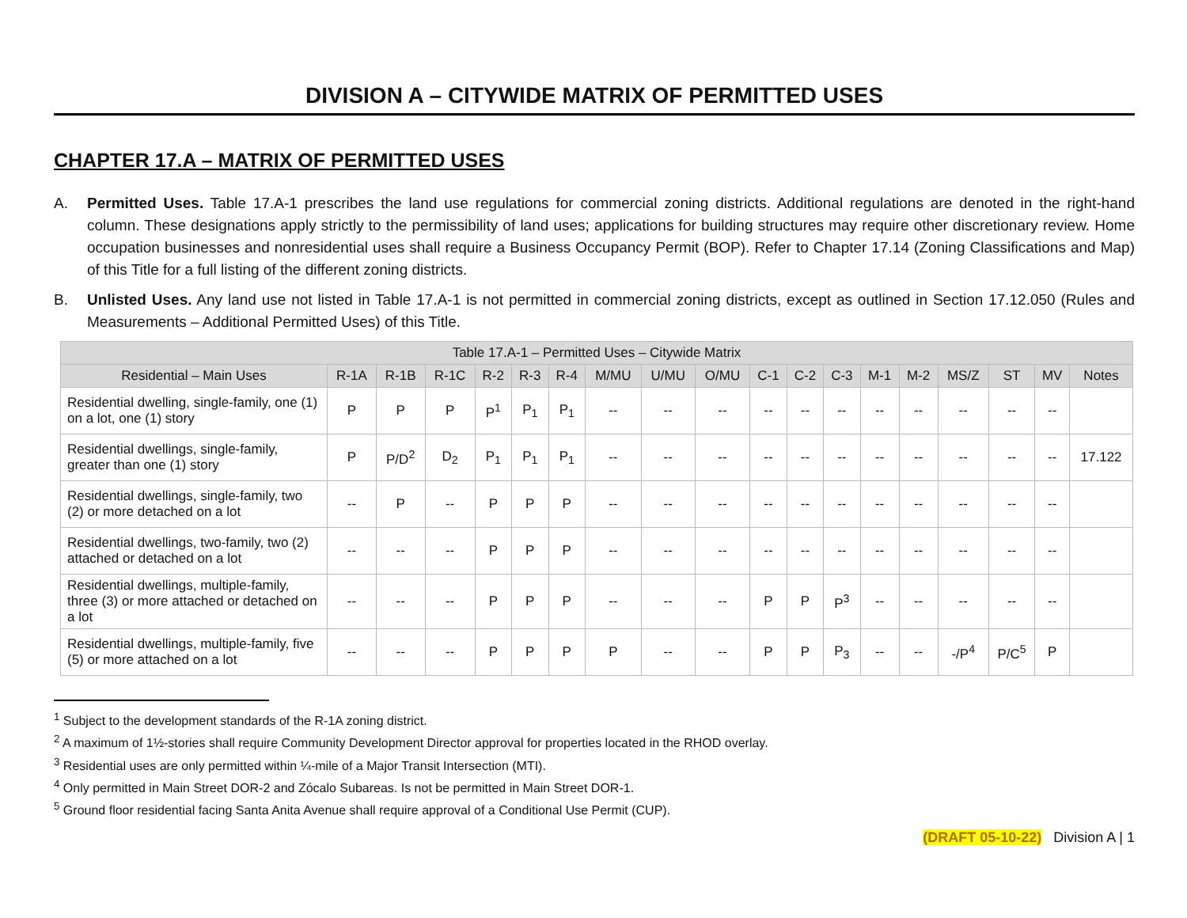DIVISION A – CITYWIDE MATRIX OF PERMITTED USES
CHAPTER 17.A – MATRIX OF PERMITTED USES
A. Permitted Uses. Table 17.A-1 prescribes the land use regulations for commercial zoning districts. Additional regulations are denoted in the right-hand column. These designations apply strictly to the permissibility of land uses; applications for building structures may require other discretionary review. Home occupation businesses and nonresidential uses shall require a Business Occupancy Permit (BOP). Refer to Chapter 17.14 (Zoning Classifications and Map) of this Title for a full listing of the different zoning districts.
B. Unlisted Uses. Any land use not listed in Table 17.A-1 is not permitted in commercial zoning districts, except as outlined in Section 17.12.050 (Rules and Measurements – Additional Permitted Uses) of this Title.
| Table 17.A-1 – Permitted Uses – Citywide Matrix | | | | | | | | | | | | | | | | | | |
| --- | --- | --- | --- | --- | --- | --- | --- | --- | --- | --- | --- | --- | --- | --- | --- | --- | --- | --- |
| Residential – Main Uses | R-1A | R-1B | R-1C | R-2 | R-3 | R-4 | M/MU | U/MU | O/MU | C-1 | C-2 | C-3 | M-1 | M-2 | MS/Z | ST | MV | Notes |
| Residential dwelling, single-family, one (1) on a lot, one (1) story | P | P | P | P<sup>1</sup> | P<sub>1</sub> | P<sub>1</sub> | -- | -- | -- | -- | -- | -- | -- | -- | -- | -- | -- | |
| Residential dwellings, single-family, greater than one (1) story | P | P/D<sup>2</sup> | D<sub>2</sub> | P<sub>1</sub> | P<sub>1</sub> | P<sub>1</sub> | -- | -- | -- | -- | -- | -- | -- | -- | -- | -- | -- | 17.122 |
| Residential dwellings, single-family, two (2) or more detached on a lot | -- | P | -- | P | P | P | -- | -- | -- | -- | -- | -- | -- | -- | -- | -- | -- | |
| Residential dwellings, two-family, two (2) attached or detached on a lot | -- | -- | -- | P | P | P | -- | -- | -- | -- | -- | -- | -- | -- | -- | -- | -- | |
| Residential dwellings, multiple-family, three (3) or more attached or detached on a lot | -- | -- | -- | P | P | P | -- | -- | -- | P | P | P<sup>3</sup> | -- | -- | -- | -- | -- | |
| Residential dwellings, multiple-family, five (5) or more attached on a lot | -- | -- | -- | P | P | P | P | -- | -- | P | P | P<sub>3</sub> | -- | -- | -/P<sup>4</sup> | P/C<sup>5</sup> | P | |
<sup>1</sup> Subject to the development standards of the R-1A zoning district.
<sup>2</sup> A maximum of 1½-stories shall require Community Development Director approval for properties located in the RHOD overlay.
<sup>3</sup> Residential uses are only permitted within ¼-mile of a Major Transit Intersection (MTI).
<sup>4</sup> Only permitted in Main Street DOR-2 and Zócalo Subareas. Is not be permitted in Main Street DOR-1.
<sup>5</sup> Ground floor residential facing Santa Anita Avenue shall require approval of a Conditional Use Permit (CUP).
(DRAFT 05-10-22) Division A | 1